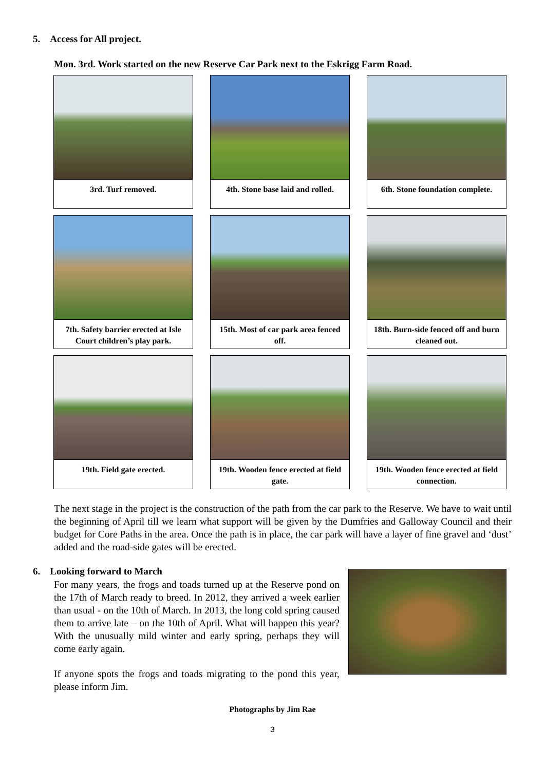5. Access for All project.
Mon. 3rd. Work started on the new Reserve Car Park next to the Eskrigg Farm Road.
3rd. Turf removed.
4th. Stone base laid and rolled.
6th. Stone foundation complete.
7th. Safety barrier erected at Isle Court children’s play park.
15th. Most of car park area fenced off.
18th. Burn-side fenced off and burn cleaned out.
19th. Field gate erected.
19th. Wooden fence erected at field gate.
19th. Wooden fence erected at field connection.
The next stage in the project is the construction of the path from the car park to the Reserve. We have to wait until the beginning of April till we learn what support will be given by the Dumfries and Galloway Council and their budget for Core Paths in the area. Once the path is in place, the car park will have a layer of fine gravel and ‘dust’ added and the road-side gates will be erected.
6. Looking forward to March
For many years, the frogs and toads turned up at the Reserve pond on the 17th of March ready to breed. In 2012, they arrived a week earlier than usual - on the 10th of March. In 2013, the long cold spring caused them to arrive late – on the 10th of April. What will happen this year? With the unusually mild winter and early spring, perhaps they will come early again.
If anyone spots the frogs and toads migrating to the pond this year, please inform Jim.
Photographs by Jim Rae
3